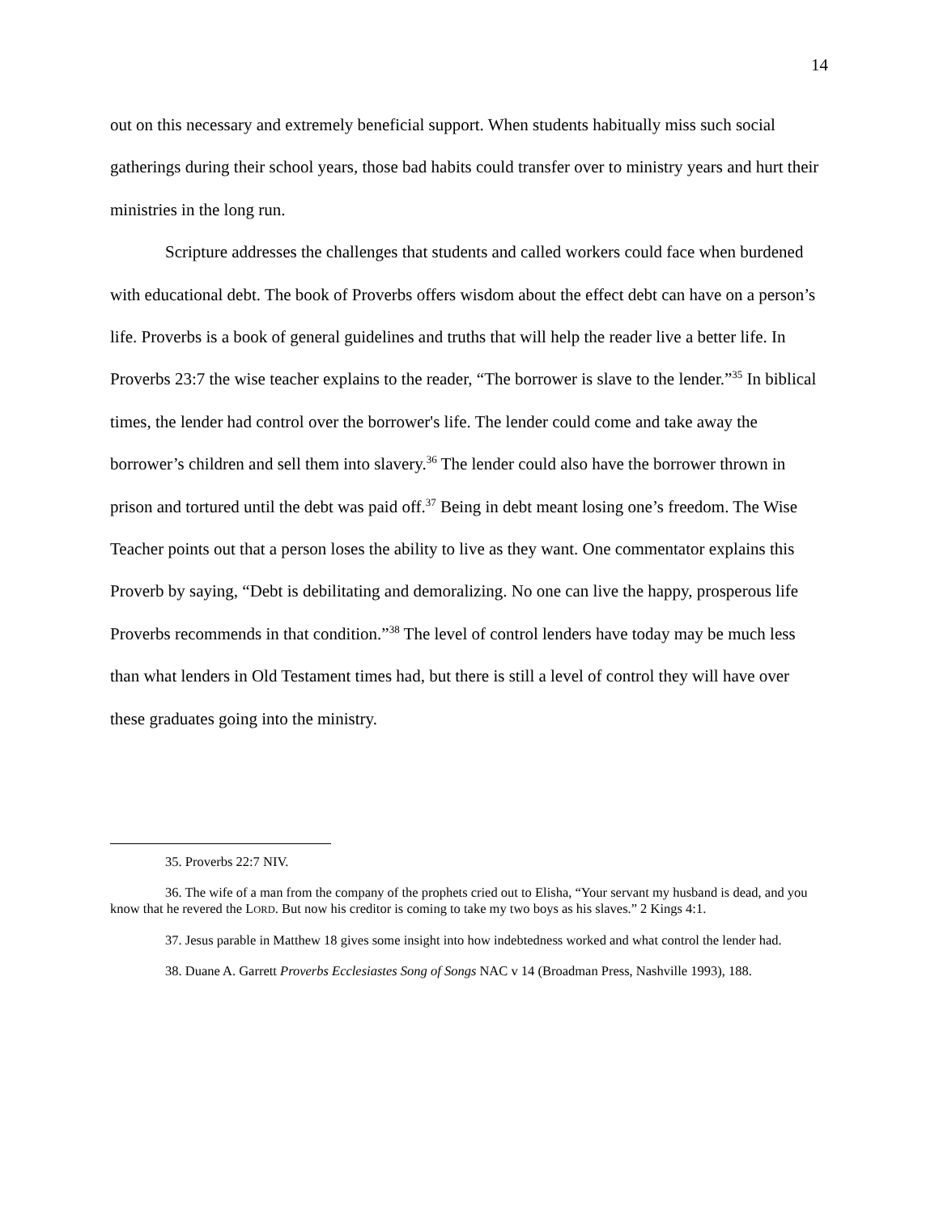14
out on this necessary and extremely beneficial support. When students habitually miss such social gatherings during their school years, those bad habits could transfer over to ministry years and hurt their ministries in the long run.
Scripture addresses the challenges that students and called workers could face when burdened with educational debt. The book of Proverbs offers wisdom about the effect debt can have on a person’s life. Proverbs is a book of general guidelines and truths that will help the reader live a better life. In Proverbs 23:7 the wise teacher explains to the reader, “The borrower is slave to the lender.”<sup>35</sup> In biblical times, the lender had control over the borrower's life. The lender could come and take away the borrower’s children and sell them into slavery.<sup>36</sup> The lender could also have the borrower thrown in prison and tortured until the debt was paid off.<sup>37</sup> Being in debt meant losing one’s freedom. The Wise Teacher points out that a person loses the ability to live as they want. One commentator explains this Proverb by saying, “Debt is debilitating and demoralizing. No one can live the happy, prosperous life Proverbs recommends in that condition.”<sup>38</sup> The level of control lenders have today may be much less than what lenders in Old Testament times had, but there is still a level of control they will have over these graduates going into the ministry.
35. Proverbs 22:7 NIV.
36. The wife of a man from the company of the prophets cried out to Elisha, “Your servant my husband is dead, and you know that he revered the LORD. But now his creditor is coming to take my two boys as his slaves.” 2 Kings 4:1.
37. Jesus parable in Matthew 18 gives some insight into how indebtedness worked and what control the lender had.
38. Duane A. Garrett Proverbs Ecclesiastes Song of Songs NAC v 14 (Broadman Press, Nashville 1993), 188.